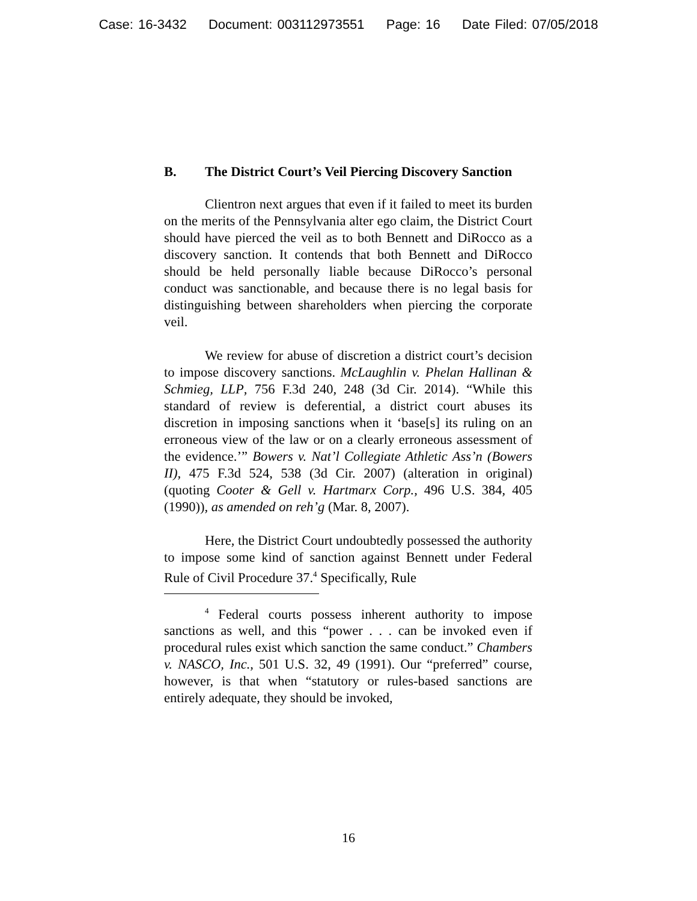Case: 16-3432 Document: 003112973551 Page: 16 Date Filed: 07/05/2018
B. The District Court’s Veil Piercing Discovery Sanction
Clientron next argues that even if it failed to meet its burden on the merits of the Pennsylvania alter ego claim, the District Court should have pierced the veil as to both Bennett and DiRocco as a discovery sanction. It contends that both Bennett and DiRocco should be held personally liable because DiRocco’s personal conduct was sanctionable, and because there is no legal basis for distinguishing between shareholders when piercing the corporate veil.
We review for abuse of discretion a district court’s decision to impose discovery sanctions. McLaughlin v. Phelan Hallinan & Schmieg, LLP, 756 F.3d 240, 248 (3d Cir. 2014). “While this standard of review is deferential, a district court abuses its discretion in imposing sanctions when it ‘base[s] its ruling on an erroneous view of the law or on a clearly erroneous assessment of the evidence.’” Bowers v. Nat’l Collegiate Athletic Ass’n (Bowers II), 475 F.3d 524, 538 (3d Cir. 2007) (alteration in original) (quoting Cooter & Gell v. Hartmarx Corp., 496 U.S. 384, 405 (1990)), as amended on reh’g (Mar. 8, 2007).
Here, the District Court undoubtedly possessed the authority to impose some kind of sanction against Bennett under Federal Rule of Civil Procedure 37.<sup>4</sup> Specifically, Rule
<sup>4</sup> Federal courts possess inherent authority to impose sanctions as well, and this “power . . . can be invoked even if procedural rules exist which sanction the same conduct.” Chambers v. NASCO, Inc., 501 U.S. 32, 49 (1991). Our “preferred” course, however, is that when “statutory or rules-based sanctions are entirely adequate, they should be invoked,
16